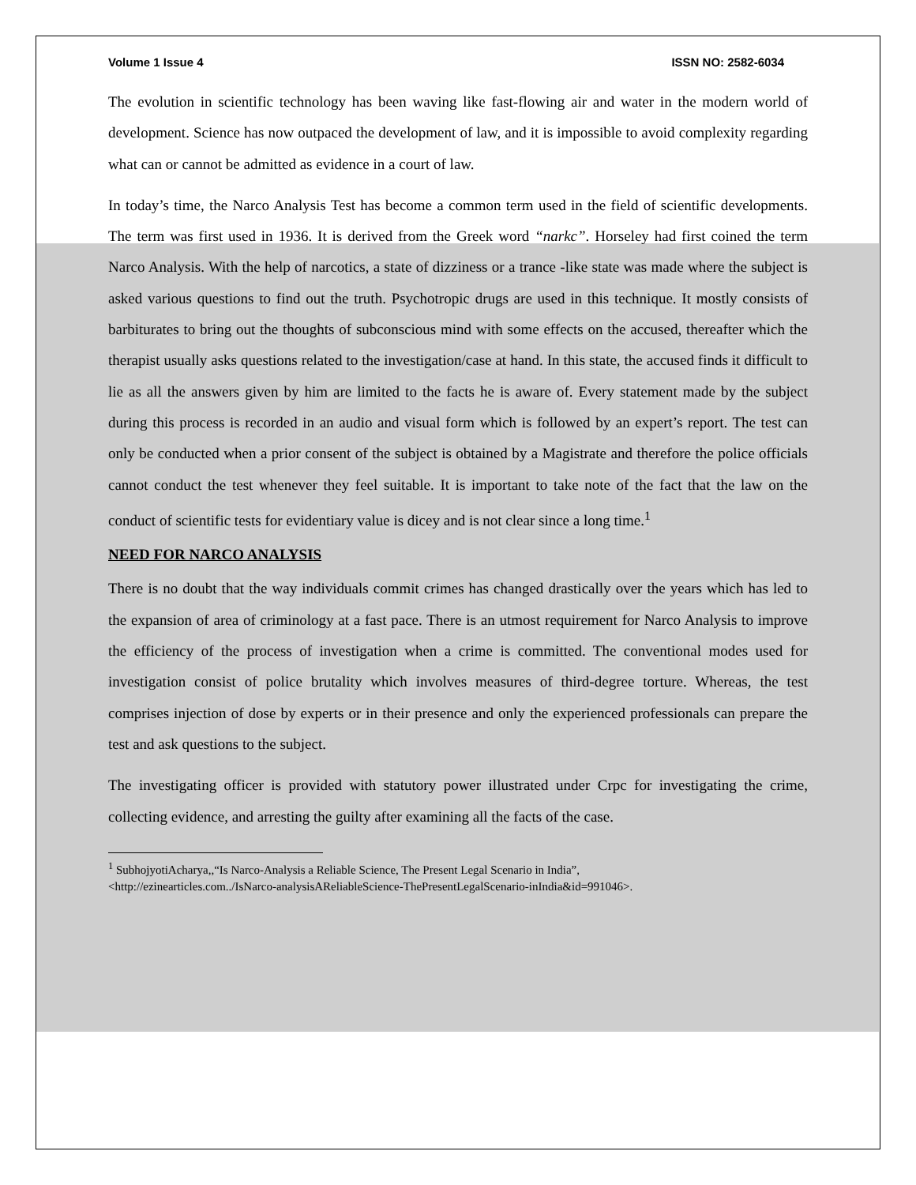Volume 1 Issue 4 ISSN NO: 2582-6034
The evolution in scientific technology has been waving like fast-flowing air and water in the modern world of development. Science has now outpaced the development of law, and it is impossible to avoid complexity regarding what can or cannot be admitted as evidence in a court of law.
In today’s time, the Narco Analysis Test has become a common term used in the field of scientific developments. The term was first used in 1936. It is derived from the Greek word “narkc”. Horseley had first coined the term Narco Analysis. With the help of narcotics, a state of dizziness or a trance -like state was made where the subject is asked various questions to find out the truth. Psychotropic drugs are used in this technique. It mostly consists of barbiturates to bring out the thoughts of subconscious mind with some effects on the accused, thereafter which the therapist usually asks questions related to the investigation/case at hand. In this state, the accused finds it difficult to lie as all the answers given by him are limited to the facts he is aware of. Every statement made by the subject during this process is recorded in an audio and visual form which is followed by an expert’s report. The test can only be conducted when a prior consent of the subject is obtained by a Magistrate and therefore the police officials cannot conduct the test whenever they feel suitable. It is important to take note of the fact that the law on the conduct of scientific tests for evidentiary value is dicey and is not clear since a long time.<sup>1</sup>
NEED FOR NARCO ANALYSIS
There is no doubt that the way individuals commit crimes has changed drastically over the years which has led to the expansion of area of criminology at a fast pace. There is an utmost requirement for Narco Analysis to improve the efficiency of the process of investigation when a crime is committed. The conventional modes used for investigation consist of police brutality which involves measures of third-degree torture. Whereas, the test comprises injection of dose by experts or in their presence and only the experienced professionals can prepare the test and ask questions to the subject.
The investigating officer is provided with statutory power illustrated under Crpc for investigating the crime, collecting evidence, and arresting the guilty after examining all the facts of the case.
<sup>1</sup> SubhojyotiAcharya,,“Is Narco-Analysis a Reliable Science, The Present Legal Scenario in India”,
<http://ezinearticles.com../IsNarco-analysisAReliableScience-ThePresentLegalScenario-inIndia&id=991046>.